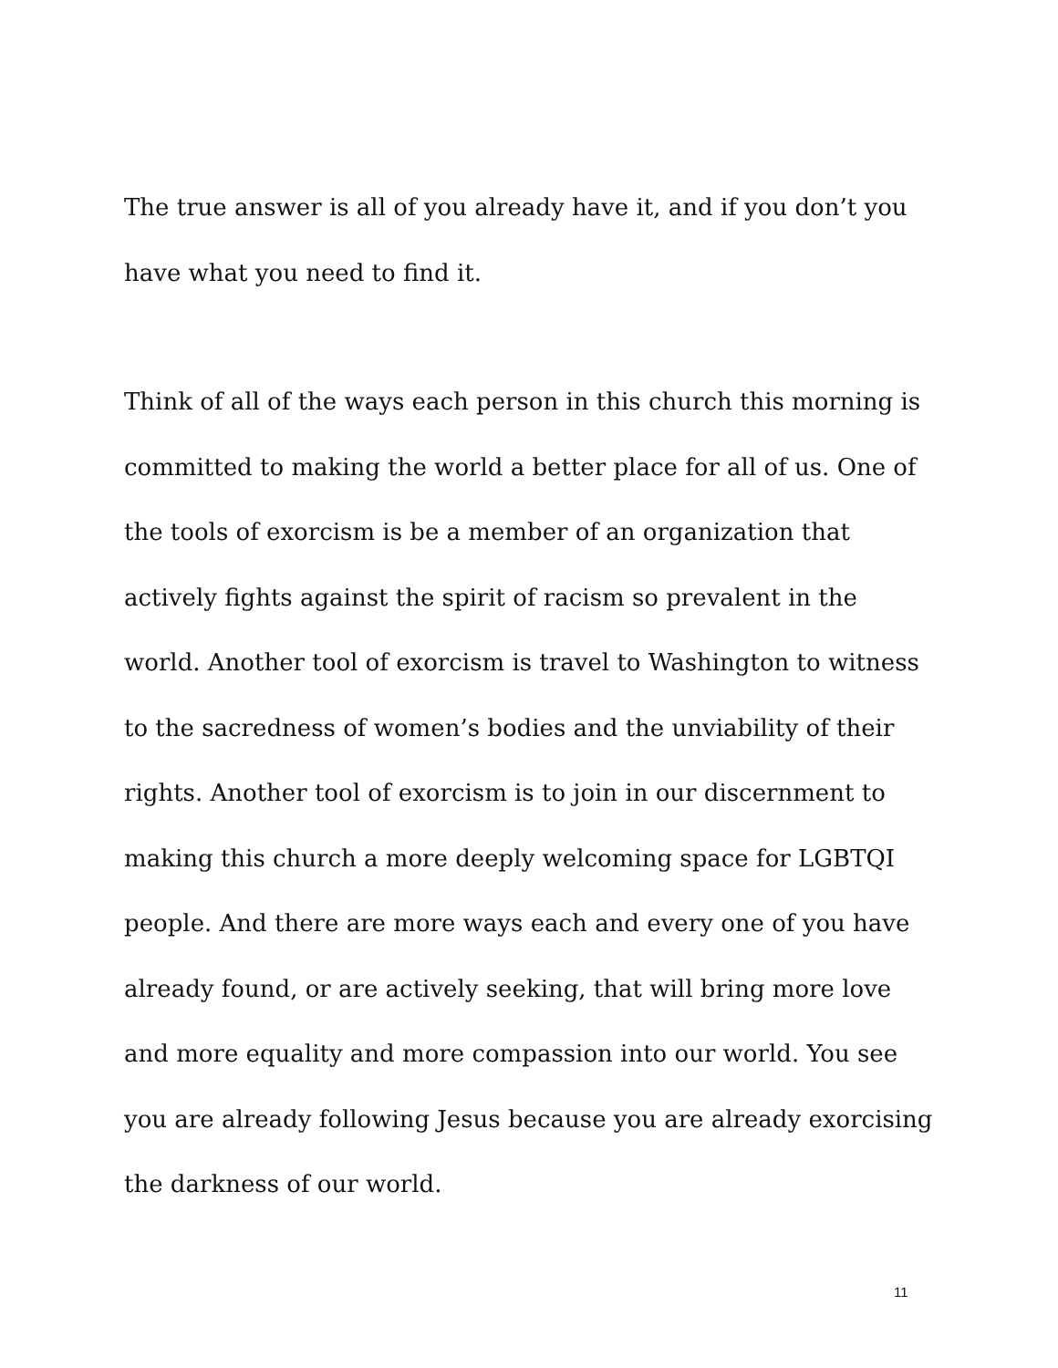The true answer is all of you already have it, and if you don’t you
have what you need to find it.
Think of all of the ways each person in this church this morning is committed to making the world a better place for all of us. One of the tools of exorcism is be a member of an organization that actively fights against the spirit of racism so prevalent in the world. Another tool of exorcism is travel to Washington to witness to the sacredness of women’s bodies and the unviability of their rights. Another tool of exorcism is to join in our discernment to making this church a more deeply welcoming space for LGBTQI people. And there are more ways each and every one of you have already found, or are actively seeking, that will bring more love and more equality and more compassion into our world. You see you are already following Jesus because you are already exorcising the darkness of our world.
11